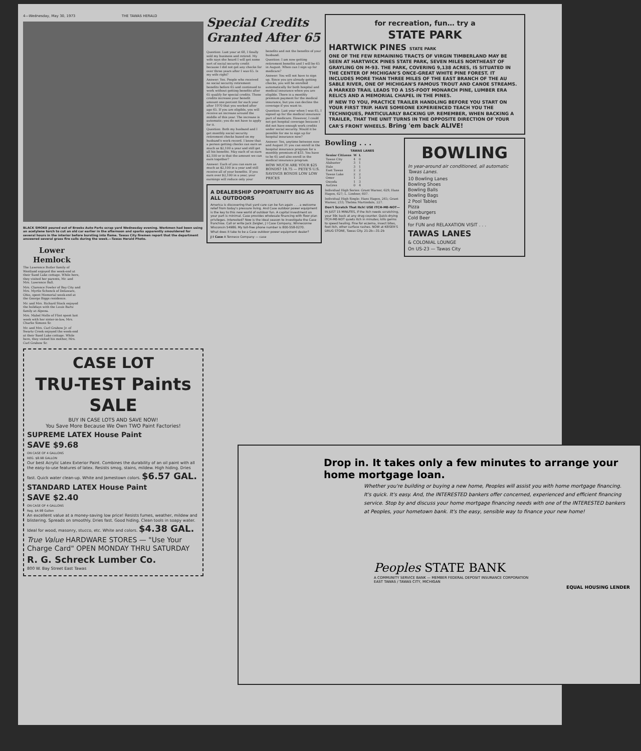4—Wednesday, May 30, 1973 THE TAWAS HERALD
BLACK SMOKE poured out of Brooks Auto Parts scrap yard Wednesday evening. Workmen had been using an acetylene torch to cut an old car earlier in the afternoon and sparks apparently smouldered for several hours in the interior before bursting into flame. Tawas City firemen report that the department answered several grass fire calls during the week.—Tawas Herald Photo.
Lower Hemlock
The Lawrence Butler family of Westland enjoyed the week-end at their Sand Lake cottage. While here, they visited her parents, Mr. and Mrs. Lawrence Ball.
Mrs. Clarence Fowler of Bay City and Mrs. Myrtle Schenck of Delaware, Ohio, spent Memorial week-end at the George Biggs residence.
Mr. and Mrs. Richard Stock enjoyed the holidays with the Louis Bartz family at Alpena.
Mrs. Mabel Melle of Flint spent last week with her sister-in-law, Mrs. Charlie Simons Sr.
Mr. and Mrs. Carl Grabow Jr. of Swartz Creek enjoyed the week-end at their Sand Lake cottage. While here, they visited his mother, Mrs. Carl Grabow Sr.
CASE LOT
TRU-TEST Paints SALE
BUY IN CASE LOTS AND SAVE NOW!
You Save More Because We Own TWO Paint Factories!
SUPREME LATEX House Paint
SAVE $9.68
ON CASE OF 4 GALLONS
REG. $8.98 GALLON
Our best Acrylic Latex Exterior Paint. Combines the durability of an oil paint with all the easy-to-use features of latex. Resists smog, stains, mildew. High hiding. Dries fast. Quick water clean-up. White and Jamestown colors. $6.57 GAL.
STANDARD LATEX House Paint
SAVE $2.40
ON CASE OF 4 GALLONS
Reg. $4.98 Gallon
An excellent value at a money-saving low price! Resists fumes, weather, mildew and blistering. Spreads on smoothly. Dries fast. Good hiding. Clean tools in soapy water. Ideal for wood, masonry, stucco, etc. White and colors. $4.38 GAL.
True Value HARDWARE STORES — "Use Your Charge Card" OPEN MONDAY THRU SATURDAY
R. G. Schreck Lumber Co.
800 W. Bay Street East Tawas
Special Credits Granted After 65
Question: Last year at 68, I finally sold my business and retired. My wife says she heard I will get some sort of social security credit because I did not get any checks for over three years after I was 65. Is my wife right?
Answer: Yes. People who received no social security retirement benefits before 65 and continued to work without getting benefits after 65 qualify for special credits. These credits increase your benefit amount one percent for each year after 1970 that you worked after age 65. If you are eligible, you will receive an increase around the middle of this year. The increase is automatic; you do not have to apply for it.
Question: Both my husband and I get monthly social security retirement checks based on my husband's work record. I know that a person getting checks can earn as much as $2,100 a year and still get all his benefits. May each of us earn $2,100 or is that the amount we can earn together?
Answer: Each of you can earn as much as $2,100 in a year and still receive all of your benefits. If you earn over $2,100 in a year, your earnings will reduce only your benefits and not the benefits of your husband.
Question: I am now getting retirement benefits and I will be 65 in August. When can I sign up for medicare?
Answer: You will not have to sign up. Since you are already getting checks, you will be enrolled automatically for both hospital and medical insurance when you are eligible. There is a monthly premium payment for the medical insurance, but you can decline the coverage if you want to.
Question: Last year when I was 65, I signed up for the medical insurance part of medicare. However, I could not get hospital coverage because I did not have enough work credits under social security. Would it be possible for me to sign up for hospital insurance now?
Answer: Yes, anytime between now and August 31 you can enroll in the hospital insurance program for a monthly premium of $33. You have to be 65 and also enroll in the medical insurance program.
HOW MUCH ARE YOUR $25 BONDS? 18.75 — PETE'S U.S. SAVINGS BONDS LOW LOW PRICES
A DEALERSHIP OPPORTUNITY BIG AS ALL OUTDOORS
America is discovering that yard care can be fun again . . . a welcome relief from today's pressure living. And Case outdoor power equipment is the key to this new world of outdoor fun. A capital investment on your part is minimal. Case provides wholesale financing with floor plan privileges. Interested? Now is the ideal season to investigate the Case franchise. Call or write Jack Zeigler, J I Case Company, Winneconne Wisconsin 54986. My toll-free phone number is 800-558-0270.
What does it take to be a Case outdoor power equipment dealer?
J I Case A Tenneco Company — case
for recreation, fun… try a
STATE PARK
HARTWICK PINES STATE PARK
ONE OF THE FEW REMAINING TRACTS OF VIRGIN TIMBERLAND MAY BE SEEN AT HARTWICK PINES STATE PARK, SEVEN MILES NORTHEAST OF GRAYLING ON M-93. THE PARK, COVERING 9,138 ACRES, IS SITUATED IN THE CENTER OF MICHIGAN'S ONCE-GREAT WHITE PINE FOREST. IT INCLUDES MORE THAN THREE MILES OF THE EAST BRANCH OF THE AU SABLE RIVER, ONE OF MICHIGAN'S FAMOUS TROUT AND CANOE STREAMS. A MARKED TRAIL LEADS TO A 155-FOOT MONARCH PINE, LUMBER ERA RELICS AND A MEMORIAL CHAPEL IN THE PINES.
IF NEW TO YOU, PRACTICE TRAILER HANDLING BEFORE YOU START ON YOUR FIRST TRIP. HAVE SOMEONE EXPERIENCED TEACH YOU THE TECHNIQUES, PARTICULARLY BACKING UP. REMEMBER, WHEN BACKING A TRAILER, THAT THE UNIT TURNS IN THE OPPOSITE DIRECTION OF YOUR CAR'S FRONT WHEELS. Bring 'em back ALIVE!
Bowling . . .
TAWAS LANES
| Senior Citizens | W | L |
| --- | --- | --- |
| Tawas City | 4 | 0 |
| Alabaster | 3 | 1 |
| Hale | 3 | 1 |
| East Tawas | 2 | 2 |
| Tawas Lake | 2 | 2 |
| Omer | 1 | 3 |
| Oscoda | 1 | 3 |
| AuGres | 0 | 4 |
Individual High Series: Grant Warner, 629; Hans Hagen, 627; L. Lindner, 607.
Individual High Single: Hans Hagen, 265; Grant Warner, 233; Thelma Martindale, 227.
Don't Scratch That Itch! USE ITCH-ME-NOT—
IN JUST 15 MINUTES, if the itch needs scratching, your 59c back at any drug counter. Quick-drying ITCH-ME-NOT quiets itch in minutes; kills germs to speed healing. Fine for eczema, insect bites, foot itch, other surface rashes. NOW at KEISER'S DRUG STORE, Tawas City. 21-2b—31-2b
BOWLING
In year-around air conditioned, all automatic Tawas Lanes.
10 Bowling Lanes
Bowling Shoes
Bowling Balls
Bowling Bags
2 Pool Tables
Pizza
Hamburgers
Cold Beer
for FUN and RELAXATION VISIT . . .
TAWAS LANES
& COLONIAL LOUNGE
On US-23 — Tawas City
Drop in. It takes only a few minutes to arrange your home mortgage loan.
Whether you're building or buying a new home, Peoples will assist you with home mortgage financing. It's quick. It's easy. And, the INTERESTED bankers offer concerned, experienced and efficient financing service. Stop by and discuss your home mortgage financing needs with one of the INTERESTED bankers at Peoples, your hometown bank. It's the easy, sensible way to finance your new home!
Peoples STATE BANK
A COMMUNITY SERVICE BANK — MEMBER FEDERAL DEPOSIT INSURANCE CORPORATION
EAST TAWAS / TAWAS CITY, MICHIGAN
EQUAL HOUSING LENDER